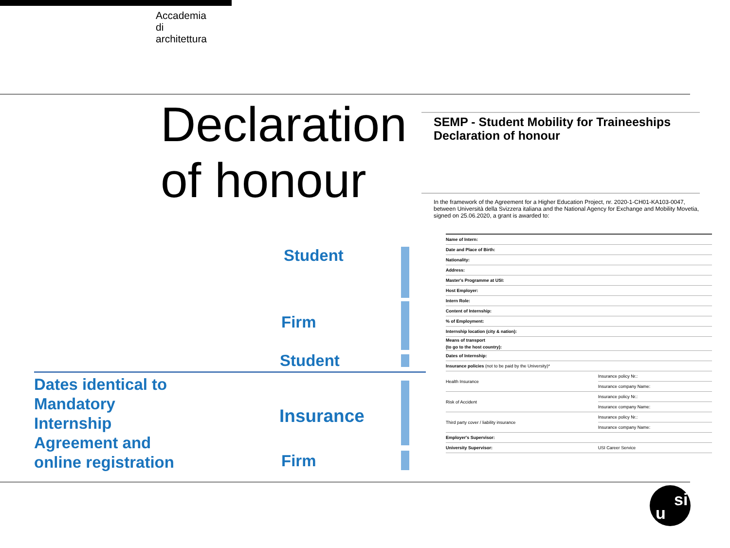Accademia
di
architettura
Declaration
of honour
SEMP - Student Mobility for Traineeships
Declaration of honour
In the framework of the Agreement for a Higher Education Project, nr. 2020-1-CH01-KA103-0047, between Università della Svizzera italiana and the National Agency for Exchange and Mobility Movetia, signed on 25.06.2020, a grant is awarded to:
| Name of Intern: | |
| Date and Place of Birth: | |
| Nationality: | |
| Address: | |
| Master's Programme at USI: | |
| Host Employer: | |
| Intern Role: | |
| Content of Internship: | |
| % of Employment: | |
| Internship location (city & nation): | |
| Means of transport (to go to the host country): | |
| Dates of Internship: | |
| Insurance policies (not to be paid by the University)* | |
| Health Insurance | Insurance policy Nr.: |
| | Insurance company Name: |
| Risk of Accident | Insurance policy Nr.: |
| | Insurance company Name: |
| Third party cover / liability insurance | Insurance policy Nr.: |
| | Insurance company Name: |
| Employer's Supervisor: | |
| University Supervisor: | USI Career Service |
Student
Firm
Student
Insurance
Firm
Dates identical to
Mandatory
Internship
Agreement and
online registration
u
si